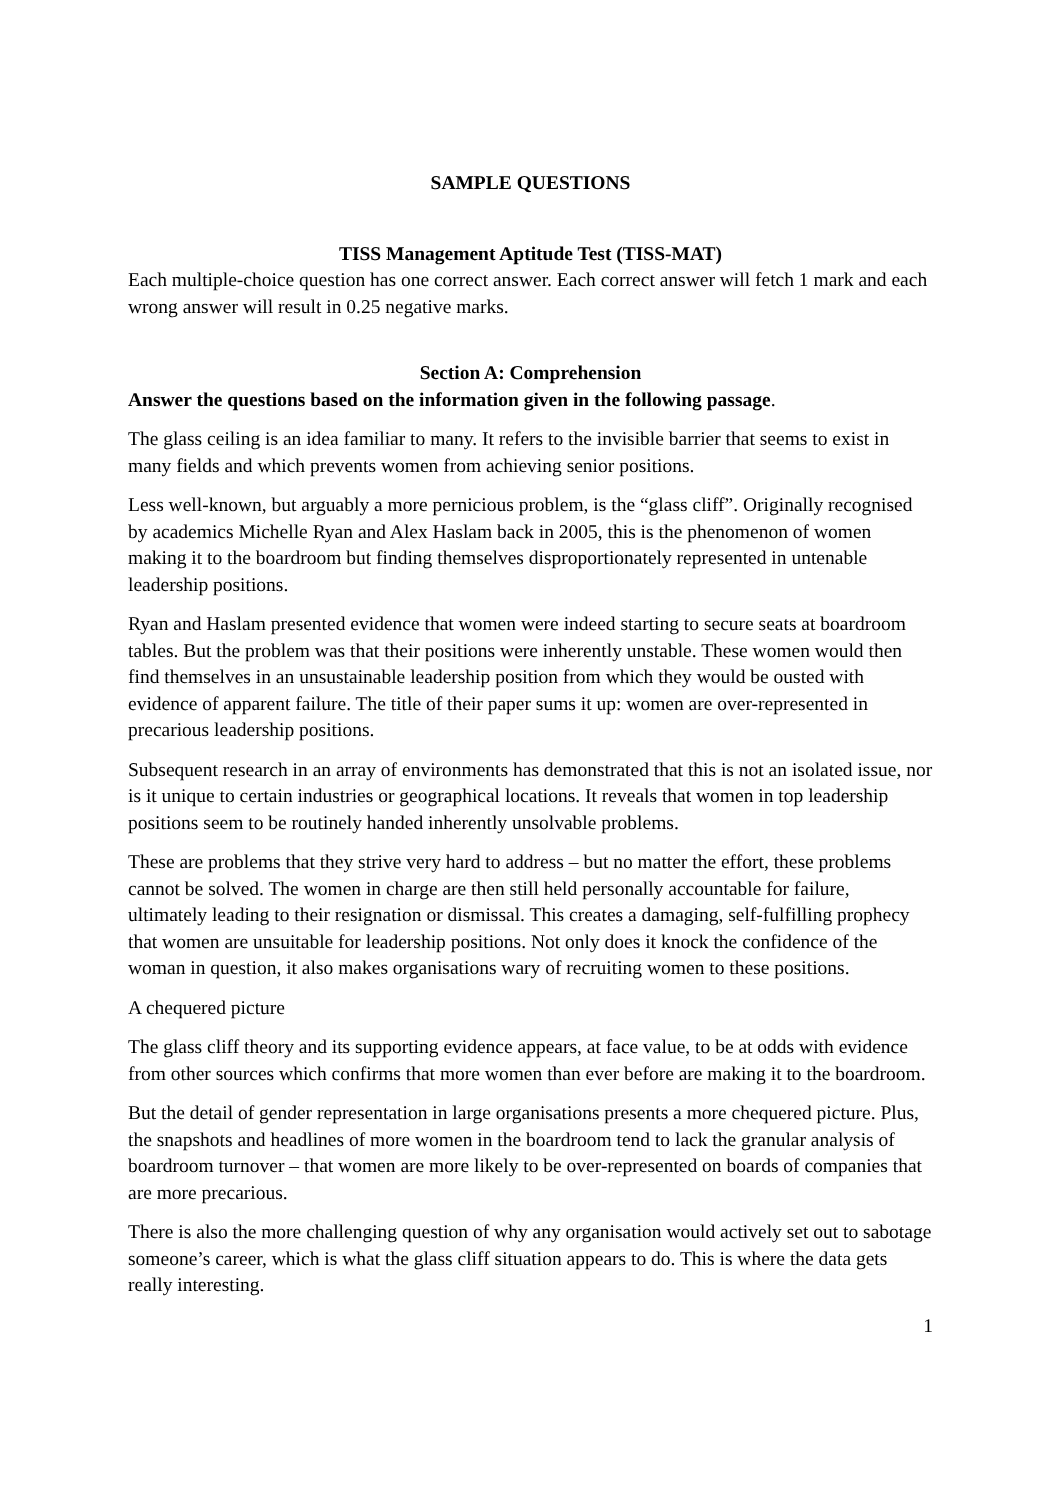SAMPLE QUESTIONS
TISS Management Aptitude Test (TISS-MAT)
Each multiple-choice question has one correct answer. Each correct answer will fetch 1 mark and each wrong answer will result in 0.25 negative marks.
Section A: Comprehension
Answer the questions based on the information given in the following passage.
The glass ceiling is an idea familiar to many. It refers to the invisible barrier that seems to exist in many fields and which prevents women from achieving senior positions.
Less well-known, but arguably a more pernicious problem, is the “glass cliff”. Originally recognised by academics Michelle Ryan and Alex Haslam back in 2005, this is the phenomenon of women making it to the boardroom but finding themselves disproportionately represented in untenable leadership positions.
Ryan and Haslam presented evidence that women were indeed starting to secure seats at boardroom tables. But the problem was that their positions were inherently unstable. These women would then find themselves in an unsustainable leadership position from which they would be ousted with evidence of apparent failure. The title of their paper sums it up: women are over-represented in precarious leadership positions.
Subsequent research in an array of environments has demonstrated that this is not an isolated issue, nor is it unique to certain industries or geographical locations. It reveals that women in top leadership positions seem to be routinely handed inherently unsolvable problems.
These are problems that they strive very hard to address – but no matter the effort, these problems cannot be solved. The women in charge are then still held personally accountable for failure, ultimately leading to their resignation or dismissal. This creates a damaging, self-fulfilling prophecy that women are unsuitable for leadership positions. Not only does it knock the confidence of the woman in question, it also makes organisations wary of recruiting women to these positions.
A chequered picture
The glass cliff theory and its supporting evidence appears, at face value, to be at odds with evidence from other sources which confirms that more women than ever before are making it to the boardroom.
But the detail of gender representation in large organisations presents a more chequered picture. Plus, the snapshots and headlines of more women in the boardroom tend to lack the granular analysis of boardroom turnover – that women are more likely to be over-represented on boards of companies that are more precarious.
There is also the more challenging question of why any organisation would actively set out to sabotage someone’s career, which is what the glass cliff situation appears to do. This is where the data gets really interesting.
1